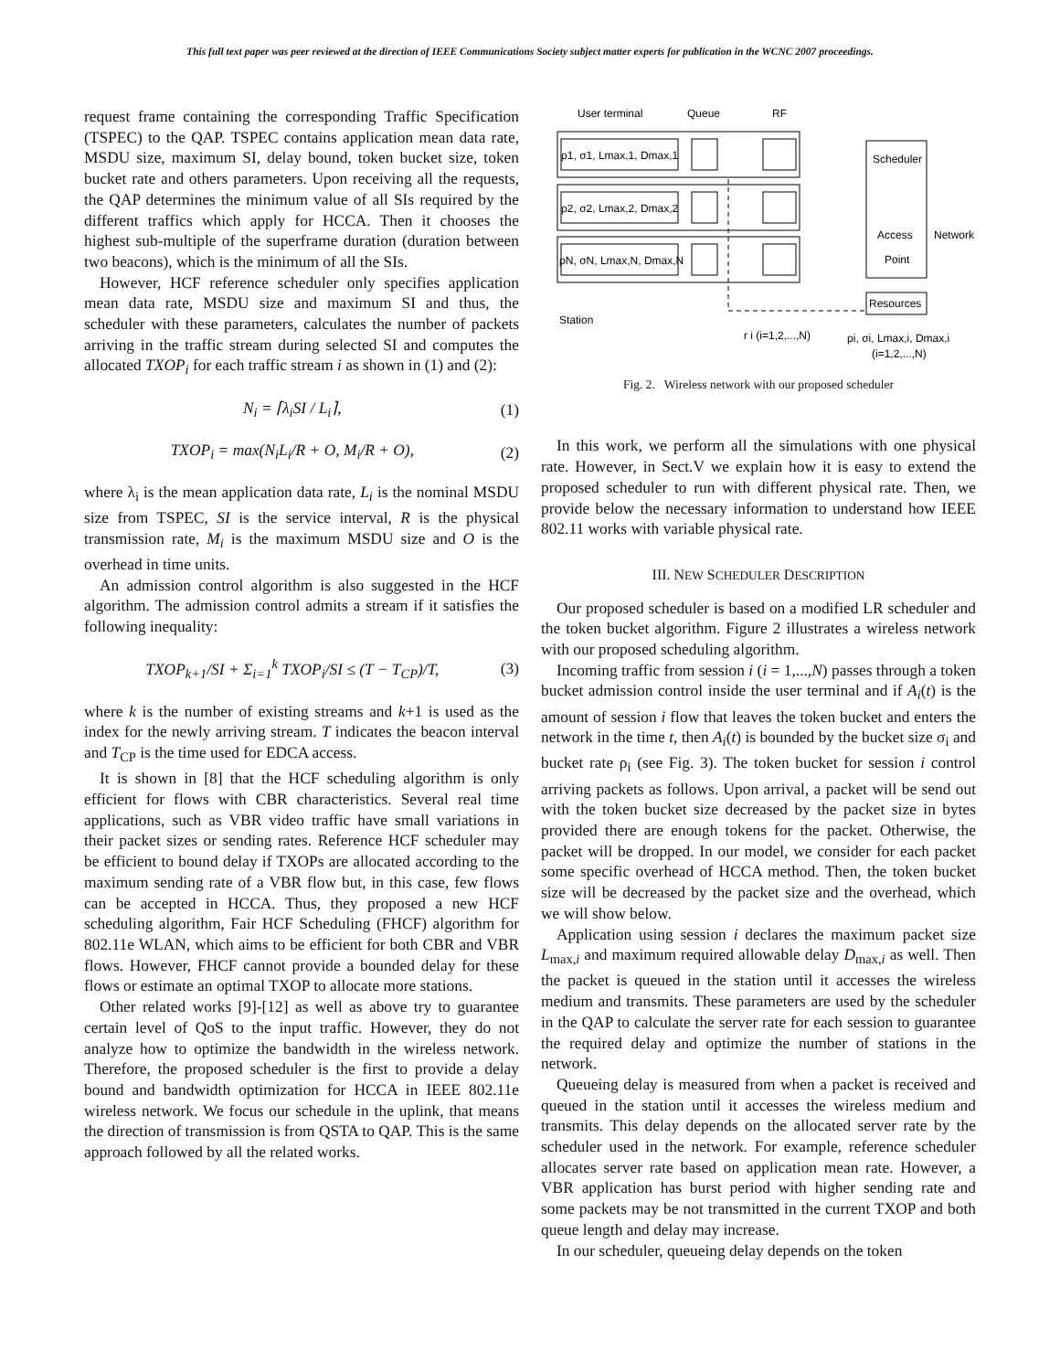This full text paper was peer reviewed at the direction of IEEE Communications Society subject matter experts for publication in the WCNC 2007 proceedings.
request frame containing the corresponding Traffic Specification (TSPEC) to the QAP. TSPEC contains application mean data rate, MSDU size, maximum SI, delay bound, token bucket size, token bucket rate and others parameters. Upon receiving all the requests, the QAP determines the minimum value of all SIs required by the different traffics which apply for HCCA. Then it chooses the highest sub-multiple of the superframe duration (duration between two beacons), which is the minimum of all the SIs.
However, HCF reference scheduler only specifies application mean data rate, MSDU size and maximum SI and thus, the scheduler with these parameters, calculates the number of packets arriving in the traffic stream during selected SI and computes the allocated TXOP<sub>i</sub> for each traffic stream i as shown in (1) and (2):
N<sub>i</sub> = ⌈λ<sub>i</sub>SI / L<sub>i</sub>⌉, (1)
TXOP<sub>i</sub> = max(N<sub>i</sub>L<sub>i</sub>/R + O, M<sub>i</sub>/R + O), (2)
where λ<sub>i</sub> is the mean application data rate, L<sub>i</sub> is the nominal MSDU size from TSPEC, SI is the service interval, R is the physical transmission rate, M<sub>i</sub> is the maximum MSDU size and O is the overhead in time units.
An admission control algorithm is also suggested in the HCF algorithm. The admission control admits a stream if it satisfies the following inequality:
TXOP<sub>k+1</sub>/SI + Σ<sub>i=1</sub><sup>k</sup> TXOP<sub>i</sub>/SI ≤ (T − T<sub>CP</sub>)/T, (3)
where k is the number of existing streams and k+1 is used as the index for the newly arriving stream. T indicates the beacon interval and T<sub>CP</sub> is the time used for EDCA access.
It is shown in [8] that the HCF scheduling algorithm is only efficient for flows with CBR characteristics. Several real time applications, such as VBR video traffic have small variations in their packet sizes or sending rates. Reference HCF scheduler may be efficient to bound delay if TXOPs are allocated according to the maximum sending rate of a VBR flow but, in this case, few flows can be accepted in HCCA. Thus, they proposed a new HCF scheduling algorithm, Fair HCF Scheduling (FHCF) algorithm for 802.11e WLAN, which aims to be efficient for both CBR and VBR flows. However, FHCF cannot provide a bounded delay for these flows or estimate an optimal TXOP to allocate more stations.
Other related works [9]-[12] as well as above try to guarantee certain level of QoS to the input traffic. However, they do not analyze how to optimize the bandwidth in the wireless network. Therefore, the proposed scheduler is the first to provide a delay bound and bandwidth optimization for HCCA in IEEE 802.11e wireless network. We focus our schedule in the uplink, that means the direction of transmission is from QSTA to QAP. This is the same approach followed by all the related works.
User terminal
Queue
RF
ρ1, σ1, Lmax,1, Dmax,1
ρ2, σ2, Lmax,2, Dmax,2
ρN, σN, Lmax,N, Dmax,N
Scheduler
Access
Point
Network
Resources
Station
r i (i=1,2,...,N)
ρi, σi, Lmax,i, Dmax,i
(i=1,2,...,N)
Fig. 2. Wireless network with our proposed scheduler
In this work, we perform all the simulations with one physical rate. However, in Sect.V we explain how it is easy to extend the proposed scheduler to run with different physical rate. Then, we provide below the necessary information to understand how IEEE 802.11 works with variable physical rate.
III. NEW SCHEDULER DESCRIPTION
Our proposed scheduler is based on a modified LR scheduler and the token bucket algorithm. Figure 2 illustrates a wireless network with our proposed scheduling algorithm.
Incoming traffic from session i (i = 1,...,N) passes through a token bucket admission control inside the user terminal and if A<sub>i</sub>(t) is the amount of session i flow that leaves the token bucket and enters the network in the time t, then A<sub>i</sub>(t) is bounded by the bucket size σ<sub>i</sub> and bucket rate ρ<sub>i</sub> (see Fig. 3). The token bucket for session i control arriving packets as follows. Upon arrival, a packet will be send out with the token bucket size decreased by the packet size in bytes provided there are enough tokens for the packet. Otherwise, the packet will be dropped. In our model, we consider for each packet some specific overhead of HCCA method. Then, the token bucket size will be decreased by the packet size and the overhead, which we will show below.
Application using session i declares the maximum packet size L<sub>max,i</sub> and maximum required allowable delay D<sub>max,i</sub> as well. Then the packet is queued in the station until it accesses the wireless medium and transmits. These parameters are used by the scheduler in the QAP to calculate the server rate for each session to guarantee the required delay and optimize the number of stations in the network.
Queueing delay is measured from when a packet is received and queued in the station until it accesses the wireless medium and transmits. This delay depends on the allocated server rate by the scheduler used in the network. For example, reference scheduler allocates server rate based on application mean rate. However, a VBR application has burst period with higher sending rate and some packets may be not transmitted in the current TXOP and both queue length and delay may increase.
In our scheduler, queueing delay depends on the token